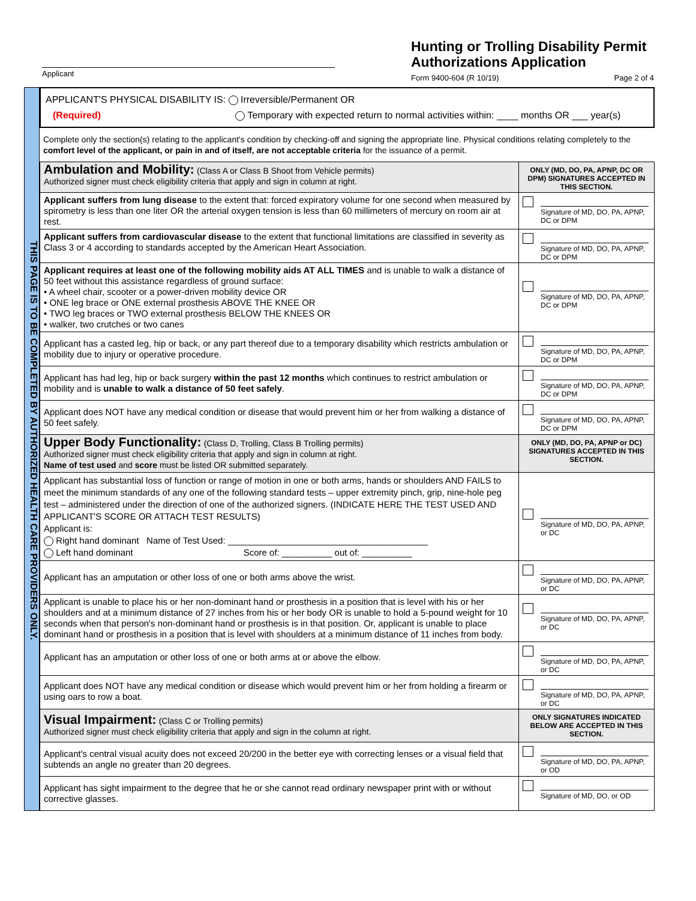Applicant
Hunting or Trolling Disability Permit Authorizations Application
Form 9400-604 (R 10/19) Page 2 of 4
THIS PAGE IS TO BE COMPLETED BY AUTHORIZED HEALTH CARE PROVIDERS ONLY.
APPLICANT'S PHYSICAL DISABILITY IS: Irreversible/Permanent OR
(Required) Temporary with expected return to normal activities within: ____ months OR ___ year(s)
Complete only the section(s) relating to the applicant's condition by checking-off and signing the appropriate line. Physical conditions relating completely to the comfort level of the applicant, or pain in and of itself, are not acceptable criteria for the issuance of a permit.
| Ambulation and Mobility: (Class A or Class B Shoot from Vehicle permits) Authorized signer must check eligibility criteria that apply and sign in column at right. | ONLY (MD, DO, PA, APNP, DC OR DPM) SIGNATURES ACCEPTED IN THIS SECTION. |
| Applicant suffers from lung disease to the extent that: forced expiratory volume for one second when measured by spirometry is less than one liter OR the arterial oxygen tension is less than 60 millimeters of mercury on room air at rest. | Signature of MD, DO, PA, APNP, DC or DPM |
| Applicant suffers from cardiovascular disease to the extent that functional limitations are classified in severity as Class 3 or 4 according to standards accepted by the American Heart Association. | Signature of MD, DO, PA, APNP, DC or DPM |
| Applicant requires at least one of the following mobility aids AT ALL TIMES and is unable to walk a distance of 50 feet without this assistance regardless of ground surface: • A wheel chair, scooter or a power-driven mobility device OR • ONE leg brace or ONE external prosthesis ABOVE THE KNEE OR • TWO leg braces or TWO external prosthesis BELOW THE KNEES OR • walker, two crutches or two canes | Signature of MD, DO, PA, APNP, DC or DPM |
| Applicant has a casted leg, hip or back, or any part thereof due to a temporary disability which restricts ambulation or mobility due to injury or operative procedure. | Signature of MD, DO, PA, APNP, DC or DPM |
| Applicant has had leg, hip or back surgery within the past 12 months which continues to restrict ambulation or mobility and is unable to walk a distance of 50 feet safely . | Signature of MD, DO, PA, APNP, DC or DPM |
| Applicant does NOT have any medical condition or disease that would prevent him or her from walking a distance of 50 feet safely. | Signature of MD, DO, PA, APNP, DC or DPM |
| Upper Body Functionality: (Class D, Trolling, Class B Trolling permits) Authorized signer must check eligibility criteria that apply and sign in column at right. Name of test used and score must be listed OR submitted separately. | ONLY (MD, DO, PA, APNP or DC) SIGNATURES ACCEPTED IN THIS SECTION. |
| Applicant has substantial loss of function or range of motion in one or both arms, hands or shoulders AND FAILS to meet the minimum standards of any one of the following standard tests – upper extremity pinch, grip, nine-hole peg test – administered under the direction of one of the authorized signers. (INDICATE HERE THE TEST USED AND APPLICANT'S SCORE OR ATTACH TEST RESULTS) Applicant is: Right hand dominant Name of Test Used: ________________________________________ Left hand dominant Score of: __________ out of: __________ | Signature of MD, DO, PA, APNP, or DC |
| Applicant has an amputation or other loss of one or both arms above the wrist. | Signature of MD, DO, PA, APNP, or DC |
| Applicant is unable to place his or her non-dominant hand or prosthesis in a position that is level with his or her shoulders and at a minimum distance of 27 inches from his or her body OR is unable to hold a 5-pound weight for 10 seconds when that person's non-dominant hand or prosthesis is in that position. Or, applicant is unable to place dominant hand or prosthesis in a position that is level with shoulders at a minimum distance of 11 inches from body. | Signature of MD, DO, PA, APNP, or DC |
| Applicant has an amputation or other loss of one or both arms at or above the elbow. | Signature of MD, DO, PA, APNP, or DC |
| Applicant does NOT have any medical condition or disease which would prevent him or her from holding a firearm or using oars to row a boat. | Signature of MD, DO, PA, APNP, or DC |
| Visual Impairment: (Class C or Trolling permits) Authorized signer must check eligibility criteria that apply and sign in the column at right. | ONLY SIGNATURES INDICATED BELOW ARE ACCEPTED IN THIS SECTION. |
| Applicant's central visual acuity does not exceed 20/200 in the better eye with correcting lenses or a visual field that subtends an angle no greater than 20 degrees. | Signature of MD, DO, PA, APNP, or OD |
| Applicant has sight impairment to the degree that he or she cannot read ordinary newspaper print with or without corrective glasses. | Signature of MD, DO, or OD |